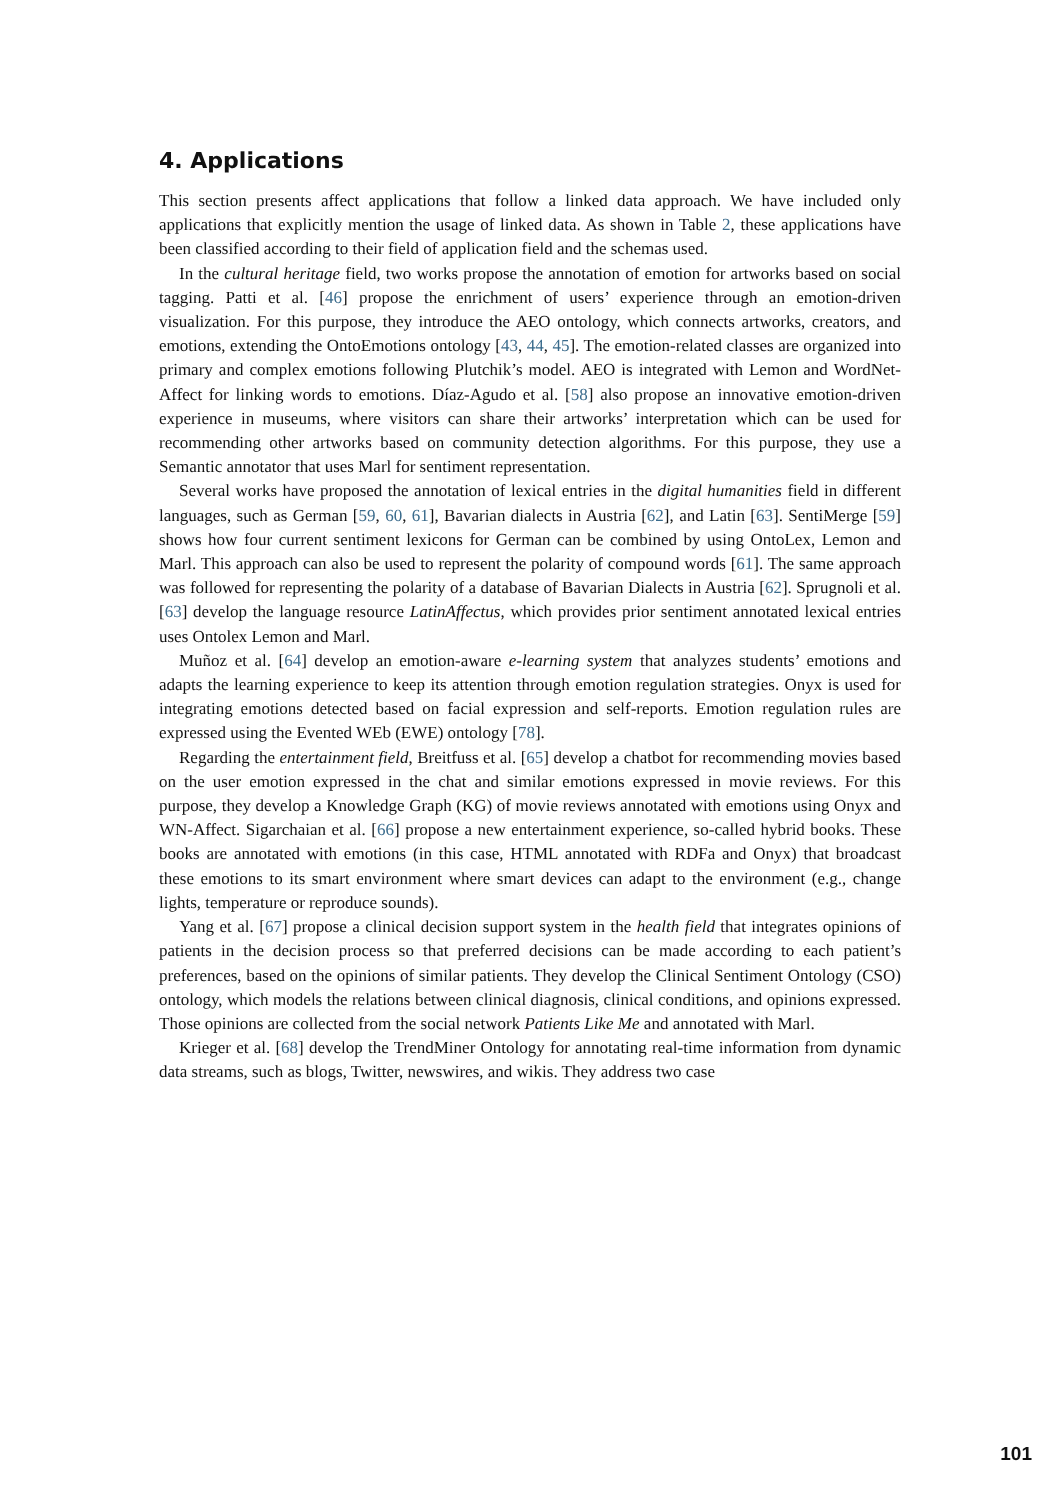4. Applications
This section presents affect applications that follow a linked data approach. We have included only applications that explicitly mention the usage of linked data. As shown in Table 2, these applications have been classified according to their field of application field and the schemas used.
In the cultural heritage field, two works propose the annotation of emotion for artworks based on social tagging. Patti et al. [46] propose the enrichment of users’ experience through an emotion-driven visualization. For this purpose, they introduce the AEO ontology, which connects artworks, creators, and emotions, extending the OntoEmotions ontology [43, 44, 45]. The emotion-related classes are organized into primary and complex emotions following Plutchik’s model. AEO is integrated with Lemon and WordNet-Affect for linking words to emotions. Díaz-Agudo et al. [58] also propose an innovative emotion-driven experience in museums, where visitors can share their artworks’ interpretation which can be used for recommending other artworks based on community detection algorithms. For this purpose, they use a Semantic annotator that uses Marl for sentiment representation.
Several works have proposed the annotation of lexical entries in the digital humanities field in different languages, such as German [59, 60, 61], Bavarian dialects in Austria [62], and Latin [63]. SentiMerge [59] shows how four current sentiment lexicons for German can be combined by using OntoLex, Lemon and Marl. This approach can also be used to represent the polarity of compound words [61]. The same approach was followed for representing the polarity of a database of Bavarian Dialects in Austria [62]. Sprugnoli et al. [63] develop the language resource LatinAffectus, which provides prior sentiment annotated lexical entries uses Ontolex Lemon and Marl.
Muñoz et al. [64] develop an emotion-aware e-learning system that analyzes students’ emotions and adapts the learning experience to keep its attention through emotion regulation strategies. Onyx is used for integrating emotions detected based on facial expression and self-reports. Emotion regulation rules are expressed using the Evented WEb (EWE) ontology [78].
Regarding the entertainment field, Breitfuss et al. [65] develop a chatbot for recommending movies based on the user emotion expressed in the chat and similar emotions expressed in movie reviews. For this purpose, they develop a Knowledge Graph (KG) of movie reviews annotated with emotions using Onyx and WN-Affect. Sigarchaian et al. [66] propose a new entertainment experience, so-called hybrid books. These books are annotated with emotions (in this case, HTML annotated with RDFa and Onyx) that broadcast these emotions to its smart environment where smart devices can adapt to the environment (e.g., change lights, temperature or reproduce sounds).
Yang et al. [67] propose a clinical decision support system in the health field that integrates opinions of patients in the decision process so that preferred decisions can be made according to each patient’s preferences, based on the opinions of similar patients. They develop the Clinical Sentiment Ontology (CSO) ontology, which models the relations between clinical diagnosis, clinical conditions, and opinions expressed. Those opinions are collected from the social network Patients Like Me and annotated with Marl.
Krieger et al. [68] develop the TrendMiner Ontology for annotating real-time information from dynamic data streams, such as blogs, Twitter, newswires, and wikis. They address two case
101